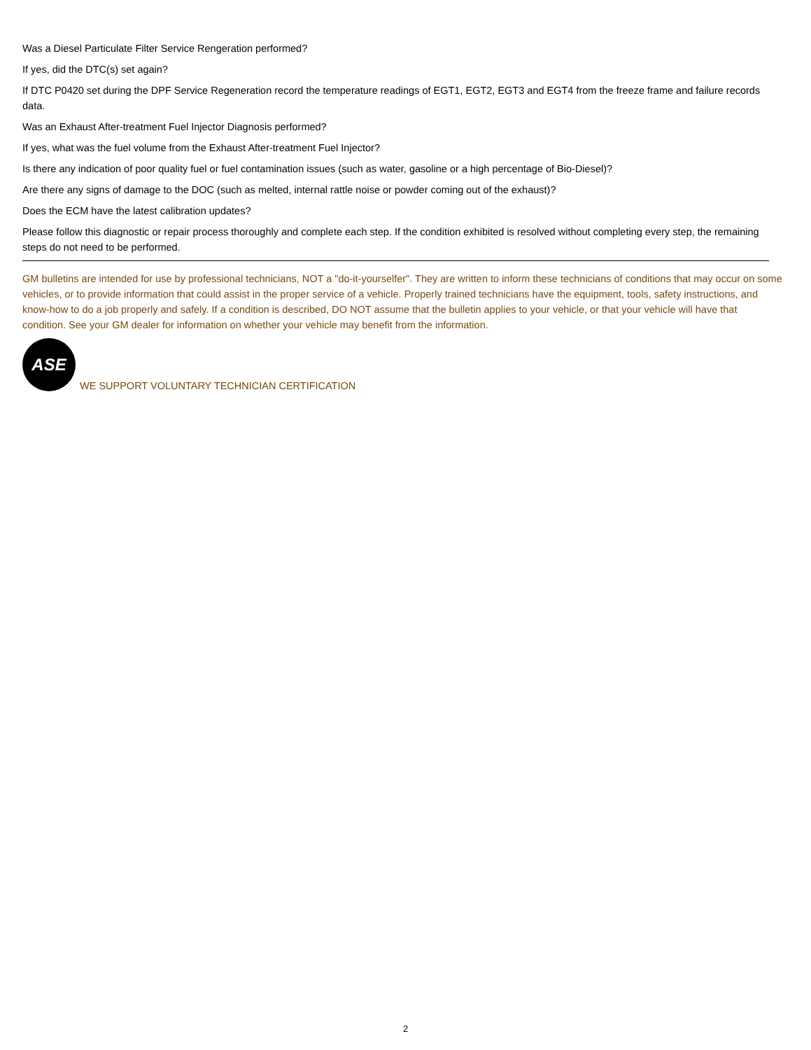Was a Diesel Particulate Filter Service Rengeration performed?
If yes, did the DTC(s) set again?
If DTC P0420 set during the DPF Service Regeneration record the temperature readings of EGT1, EGT2, EGT3 and EGT4 from the freeze frame and failure records data.
Was an Exhaust After-treatment Fuel Injector Diagnosis performed?
If yes, what was the fuel volume from the Exhaust After-treatment Fuel Injector?
Is there any indication of poor quality fuel or fuel contamination issues (such as water, gasoline or a high percentage of Bio-Diesel)?
Are there any signs of damage to the DOC (such as melted, internal rattle noise or powder coming out of the exhaust)?
Does the ECM have the latest calibration updates?
Please follow this diagnostic or repair process thoroughly and complete each step. If the condition exhibited is resolved without completing every step, the remaining steps do not need to be performed.
GM bulletins are intended for use by professional technicians, NOT a "do-it-yourselfer". They are written to inform these technicians of conditions that may occur on some vehicles, or to provide information that could assist in the proper service of a vehicle. Properly trained technicians have the equipment, tools, safety instructions, and know-how to do a job properly and safely. If a condition is described, DO NOT assume that the bulletin applies to your vehicle, or that your vehicle will have that condition. See your GM dealer for information on whether your vehicle may benefit from the information.
ASE
WE SUPPORT VOLUNTARY TECHNICIAN CERTIFICATION
2